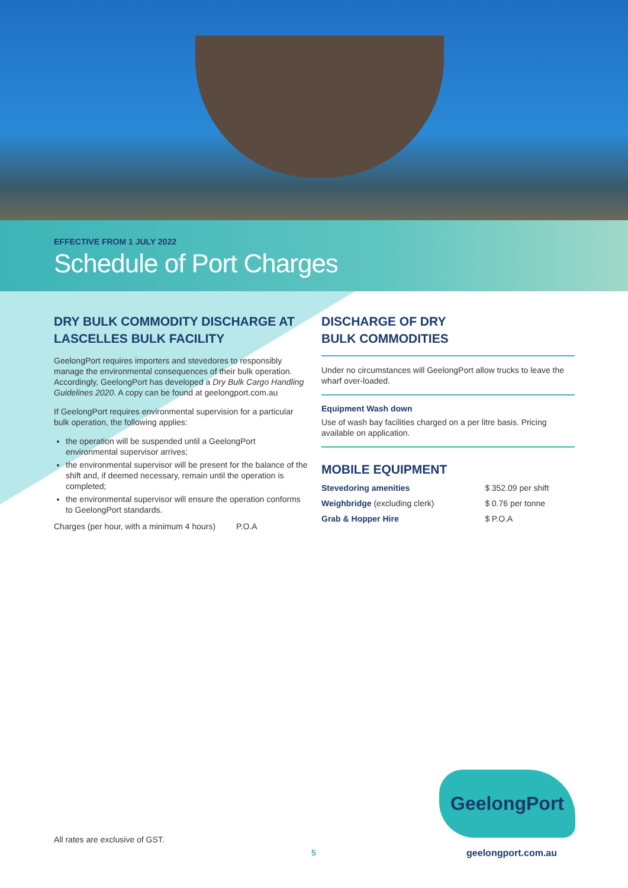EFFECTIVE FROM 1 JULY 2022
Schedule of Port Charges
DRY BULK COMMODITY DISCHARGE AT LASCELLES BULK FACILITY
GeelongPort requires importers and stevedores to responsibly manage the environmental consequences of their bulk operation. Accordingly, GeelongPort has developed a Dry Bulk Cargo Handling Guidelines 2020. A copy can be found at geelongport.com.au
If GeelongPort requires environmental supervision for a particular bulk operation, the following applies:
the operation will be suspended until a GeelongPort environmental supervisor arrives;
the environmental supervisor will be present for the balance of the shift and, if deemed necessary, remain until the operation is completed;
the environmental supervisor will ensure the operation conforms to GeelongPort standards.
Charges (per hour, with a minimum 4 hours) P.O.A
DISCHARGE OF DRY
BULK COMMODITIES
Under no circumstances will GeelongPort allow trucks to leave the wharf over-loaded.
Equipment Wash down
Use of wash bay facilities charged on a per litre basis. Pricing available on application.
MOBILE EQUIPMENT
| Stevedoring amenities | $ | 352.09 per shift |
| Weighbridge (excluding clerk) | $ | 0.76 per tonne |
| Grab & Hopper Hire | $ | P.O.A |
GeelongPort
All rates are exclusive of GST.
5 geelongport.com.au